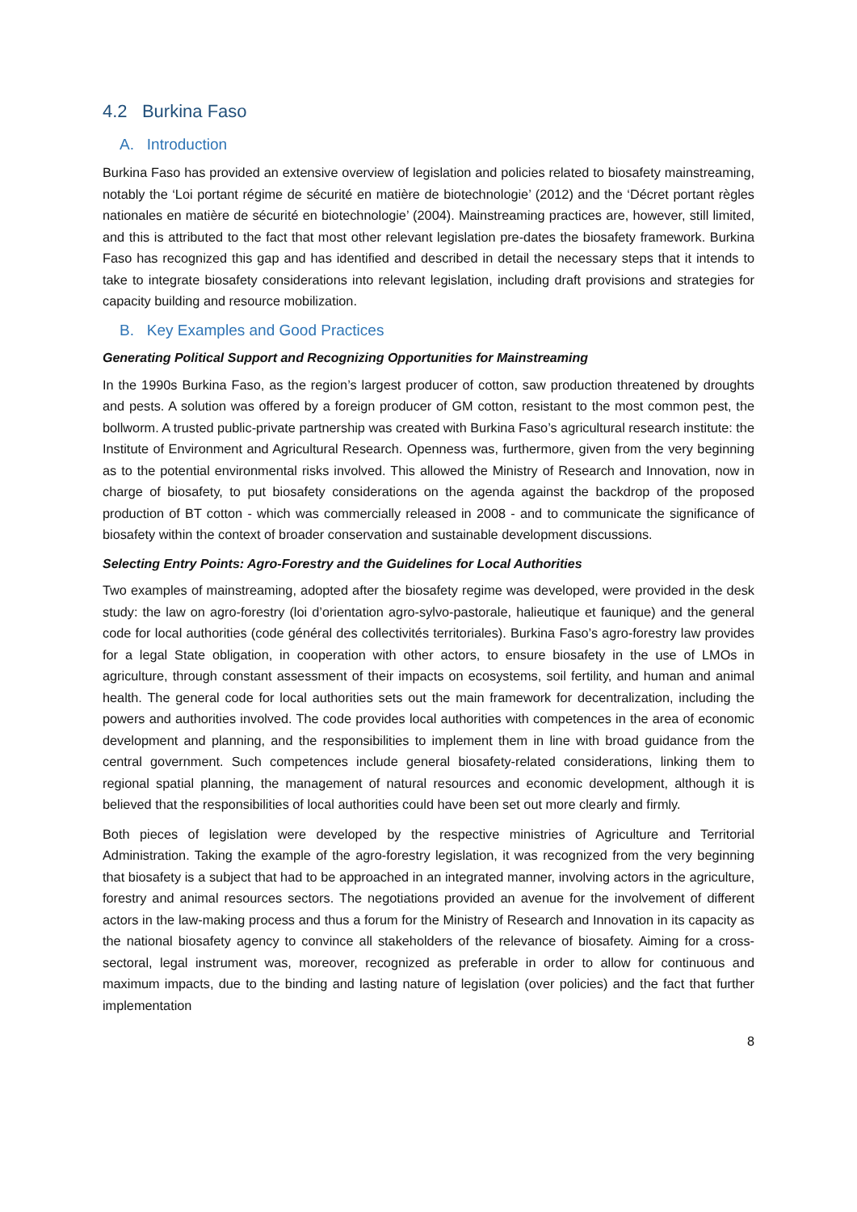4.2 Burkina Faso
A. Introduction
Burkina Faso has provided an extensive overview of legislation and policies related to biosafety mainstreaming, notably the ‘Loi portant régime de sécurité en matière de biotechnologie’ (2012) and the ‘Décret portant règles nationales en matière de sécurité en biotechnologie’ (2004). Mainstreaming practices are, however, still limited, and this is attributed to the fact that most other relevant legislation pre-dates the biosafety framework. Burkina Faso has recognized this gap and has identified and described in detail the necessary steps that it intends to take to integrate biosafety considerations into relevant legislation, including draft provisions and strategies for capacity building and resource mobilization.
B. Key Examples and Good Practices
Generating Political Support and Recognizing Opportunities for Mainstreaming
In the 1990s Burkina Faso, as the region’s largest producer of cotton, saw production threatened by droughts and pests. A solution was offered by a foreign producer of GM cotton, resistant to the most common pest, the bollworm. A trusted public-private partnership was created with Burkina Faso’s agricultural research institute: the Institute of Environment and Agricultural Research. Openness was, furthermore, given from the very beginning as to the potential environmental risks involved. This allowed the Ministry of Research and Innovation, now in charge of biosafety, to put biosafety considerations on the agenda against the backdrop of the proposed production of BT cotton - which was commercially released in 2008 - and to communicate the significance of biosafety within the context of broader conservation and sustainable development discussions.
Selecting Entry Points: Agro-Forestry and the Guidelines for Local Authorities
Two examples of mainstreaming, adopted after the biosafety regime was developed, were provided in the desk study: the law on agro-forestry (loi d’orientation agro-sylvo-pastorale, halieutique et faunique) and the general code for local authorities (code général des collectivités territoriales). Burkina Faso’s agro-forestry law provides for a legal State obligation, in cooperation with other actors, to ensure biosafety in the use of LMOs in agriculture, through constant assessment of their impacts on ecosystems, soil fertility, and human and animal health. The general code for local authorities sets out the main framework for decentralization, including the powers and authorities involved. The code provides local authorities with competences in the area of economic development and planning, and the responsibilities to implement them in line with broad guidance from the central government. Such competences include general biosafety-related considerations, linking them to regional spatial planning, the management of natural resources and economic development, although it is believed that the responsibilities of local authorities could have been set out more clearly and firmly.
Both pieces of legislation were developed by the respective ministries of Agriculture and Territorial Administration. Taking the example of the agro-forestry legislation, it was recognized from the very beginning that biosafety is a subject that had to be approached in an integrated manner, involving actors in the agriculture, forestry and animal resources sectors. The negotiations provided an avenue for the involvement of different actors in the law-making process and thus a forum for the Ministry of Research and Innovation in its capacity as the national biosafety agency to convince all stakeholders of the relevance of biosafety. Aiming for a cross-sectoral, legal instrument was, moreover, recognized as preferable in order to allow for continuous and maximum impacts, due to the binding and lasting nature of legislation (over policies) and the fact that further implementation
8